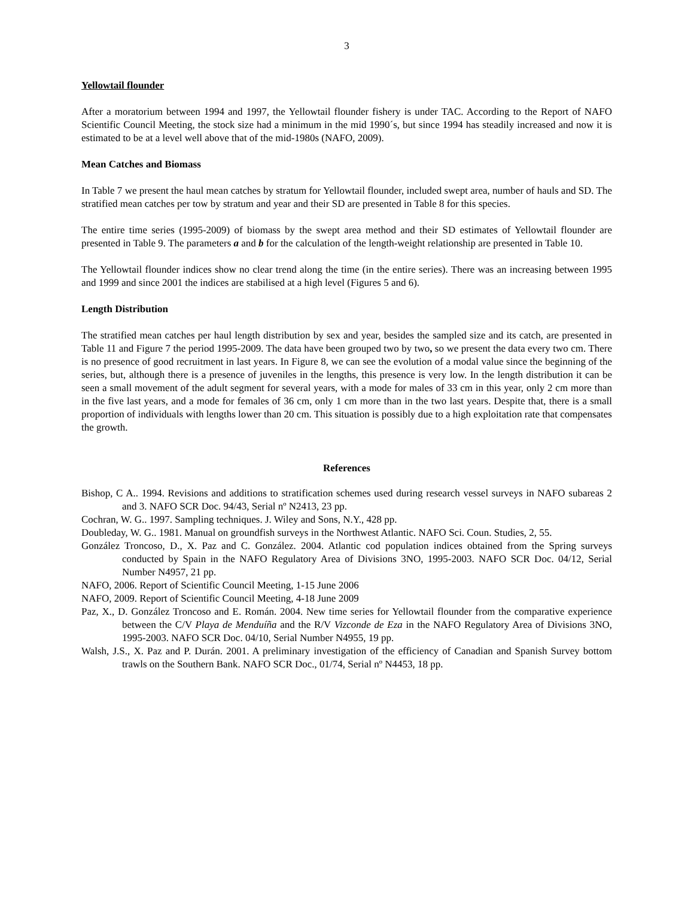3
Yellowtail flounder
After a moratorium between 1994 and 1997, the Yellowtail flounder fishery is under TAC. According to the Report of NAFO Scientific Council Meeting, the stock size had a minimum in the mid 1990´s, but since 1994 has steadily increased and now it is estimated to be at a level well above that of the mid-1980s (NAFO, 2009).
Mean Catches and Biomass
In Table 7 we present the haul mean catches by stratum for Yellowtail flounder, included swept area, number of hauls and SD. The stratified mean catches per tow by stratum and year and their SD are presented in Table 8 for this species.
The entire time series (1995-2009) of biomass by the swept area method and their SD estimates of Yellowtail flounder are presented in Table 9. The parameters a and b for the calculation of the length-weight relationship are presented in Table 10.
The Yellowtail flounder indices show no clear trend along the time (in the entire series). There was an increasing between 1995 and 1999 and since 2001 the indices are stabilised at a high level (Figures 5 and 6).
Length Distribution
The stratified mean catches per haul length distribution by sex and year, besides the sampled size and its catch, are presented in Table 11 and Figure 7 the period 1995-2009. The data have been grouped two by two, so we present the data every two cm. There is no presence of good recruitment in last years. In Figure 8, we can see the evolution of a modal value since the beginning of the series, but, although there is a presence of juveniles in the lengths, this presence is very low. In the length distribution it can be seen a small movement of the adult segment for several years, with a mode for males of 33 cm in this year, only 2 cm more than in the five last years, and a mode for females of 36 cm, only 1 cm more than in the two last years. Despite that, there is a small proportion of individuals with lengths lower than 20 cm. This situation is possibly due to a high exploitation rate that compensates the growth.
References
Bishop, C A.. 1994. Revisions and additions to stratification schemes used during research vessel surveys in NAFO subareas 2 and 3. NAFO SCR Doc. 94/43, Serial nº N2413, 23 pp.
Cochran, W. G.. 1997. Sampling techniques. J. Wiley and Sons, N.Y., 428 pp.
Doubleday, W. G.. 1981. Manual on groundfish surveys in the Northwest Atlantic. NAFO Sci. Coun. Studies, 2, 55.
González Troncoso, D., X. Paz and C. González. 2004. Atlantic cod population indices obtained from the Spring surveys conducted by Spain in the NAFO Regulatory Area of Divisions 3NO, 1995-2003. NAFO SCR Doc. 04/12, Serial Number N4957, 21 pp.
NAFO, 2006. Report of Scientific Council Meeting, 1-15 June 2006
NAFO, 2009. Report of Scientific Council Meeting, 4-18 June 2009
Paz, X., D. González Troncoso and E. Román. 2004. New time series for Yellowtail flounder from the comparative experience between the C/V Playa de Menduíña and the R/V Vizconde de Eza in the NAFO Regulatory Area of Divisions 3NO, 1995-2003. NAFO SCR Doc. 04/10, Serial Number N4955, 19 pp.
Walsh, J.S., X. Paz and P. Durán. 2001. A preliminary investigation of the efficiency of Canadian and Spanish Survey bottom trawls on the Southern Bank. NAFO SCR Doc., 01/74, Serial nº N4453, 18 pp.